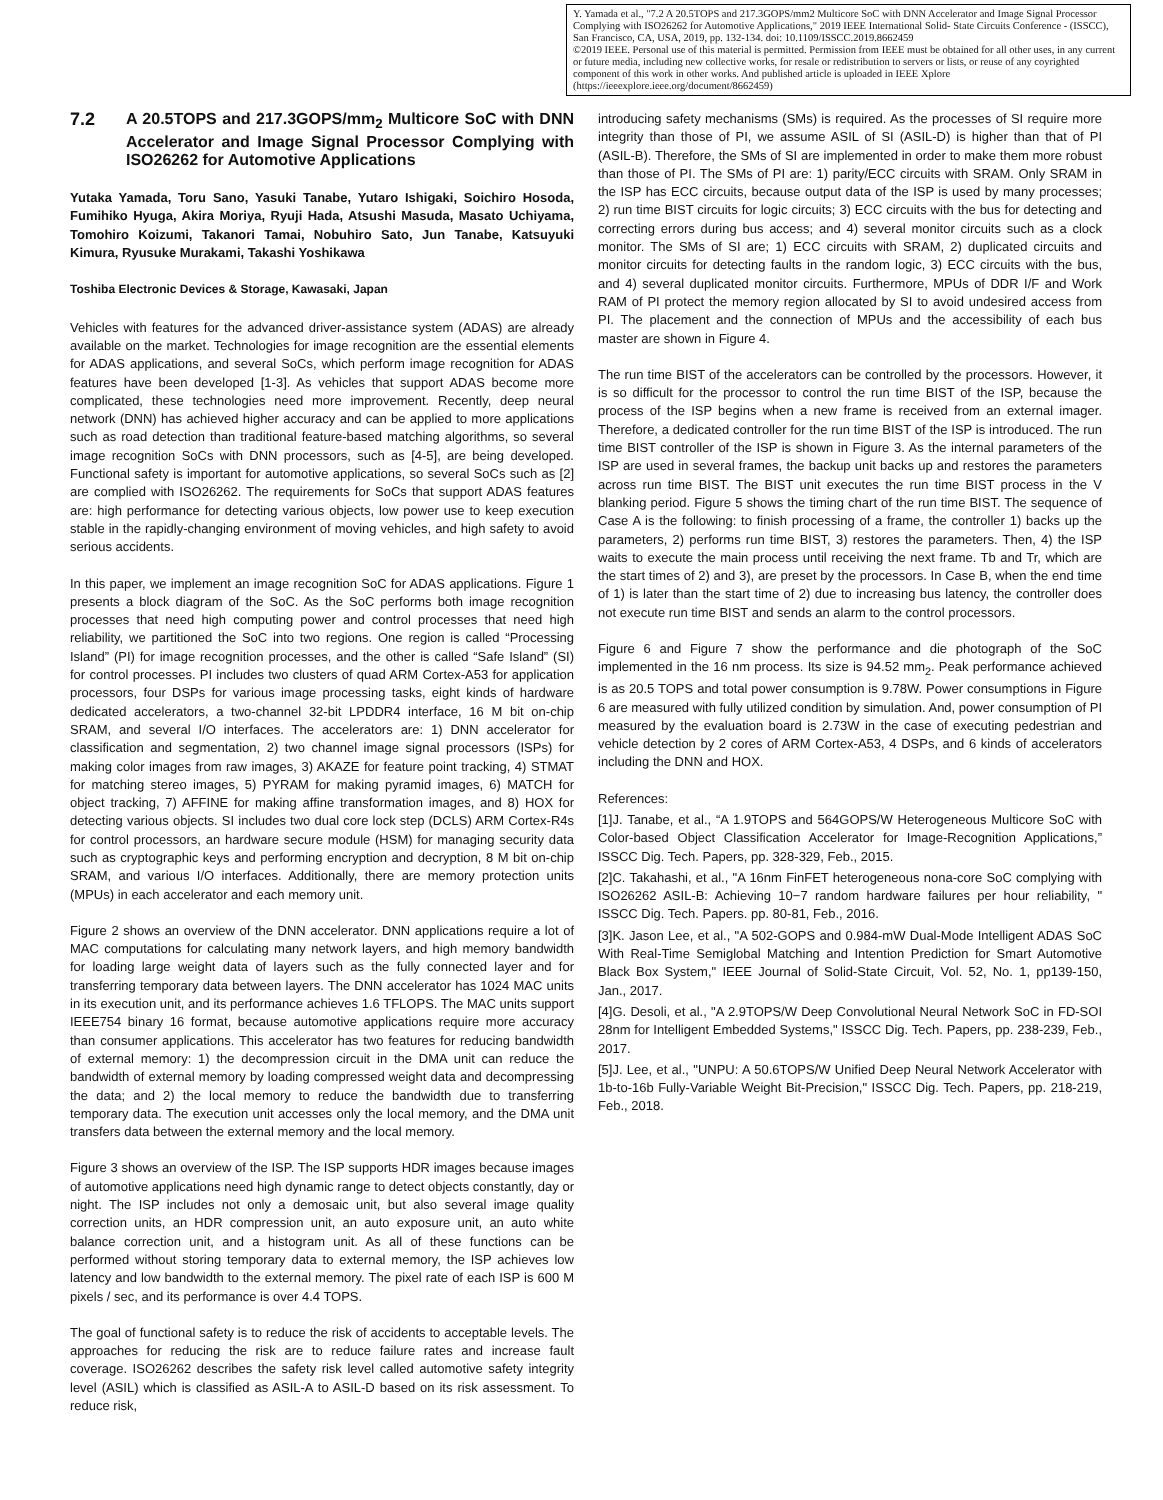Y. Yamada et al., "7.2 A 20.5TOPS and 217.3GOPS/mm2 Multicore SoC with DNN Accelerator and Image Signal Processor Complying with ISO26262 for Automotive Applications," 2019 IEEE International Solid- State Circuits Conference - (ISSCC), San Francisco, CA, USA, 2019, pp. 132-134. doi: 10.1109/ISSCC.2019.8662459
©2019 IEEE. Personal use of this material is permitted. Permission from IEEE must be obtained for all other uses, in any current or future media, including new collective works, for resale or redistribution to servers or lists, or reuse of any coyrighted component of this work in other works. And published article is uploaded in IEEE Xplore (https://ieeexplore.ieee.org/document/8662459)
7.2 A 20.5TOPS and 217.3GOPS/mm<sub>2</sub> Multicore SoC with DNN Accelerator and Image Signal Processor Complying with ISO26262 for Automotive Applications
Yutaka Yamada, Toru Sano, Yasuki Tanabe, Yutaro Ishigaki, Soichiro Hosoda, Fumihiko Hyuga, Akira Moriya, Ryuji Hada, Atsushi Masuda, Masato Uchiyama, Tomohiro Koizumi, Takanori Tamai, Nobuhiro Sato, Jun Tanabe, Katsuyuki Kimura, Ryusuke Murakami, Takashi Yoshikawa
Toshiba Electronic Devices & Storage, Kawasaki, Japan
Vehicles with features for the advanced driver-assistance system (ADAS) are already available on the market. Technologies for image recognition are the essential elements for ADAS applications, and several SoCs, which perform image recognition for ADAS features have been developed [1-3]. As vehicles that support ADAS become more complicated, these technologies need more improvement. Recently, deep neural network (DNN) has achieved higher accuracy and can be applied to more applications such as road detection than traditional feature-based matching algorithms, so several image recognition SoCs with DNN processors, such as [4-5], are being developed. Functional safety is important for automotive applications, so several SoCs such as [2] are complied with ISO26262. The requirements for SoCs that support ADAS features are: high performance for detecting various objects, low power use to keep execution stable in the rapidly-changing environment of moving vehicles, and high safety to avoid serious accidents.
In this paper, we implement an image recognition SoC for ADAS applications. Figure 1 presents a block diagram of the SoC. As the SoC performs both image recognition processes that need high computing power and control processes that need high reliability, we partitioned the SoC into two regions. One region is called “Processing Island” (PI) for image recognition processes, and the other is called “Safe Island” (SI) for control processes. PI includes two clusters of quad ARM Cortex-A53 for application processors, four DSPs for various image processing tasks, eight kinds of hardware dedicated accelerators, a two-channel 32-bit LPDDR4 interface, 16 M bit on-chip SRAM, and several I/O interfaces. The accelerators are: 1) DNN accelerator for classification and segmentation, 2) two channel image signal processors (ISPs) for making color images from raw images, 3) AKAZE for feature point tracking, 4) STMAT for matching stereo images, 5) PYRAM for making pyramid images, 6) MATCH for object tracking, 7) AFFINE for making affine transformation images, and 8) HOX for detecting various objects. SI includes two dual core lock step (DCLS) ARM Cortex-R4s for control processors, an hardware secure module (HSM) for managing security data such as cryptographic keys and performing encryption and decryption, 8 M bit on-chip SRAM, and various I/O interfaces. Additionally, there are memory protection units (MPUs) in each accelerator and each memory unit.
Figure 2 shows an overview of the DNN accelerator. DNN applications require a lot of MAC computations for calculating many network layers, and high memory bandwidth for loading large weight data of layers such as the fully connected layer and for transferring temporary data between layers. The DNN accelerator has 1024 MAC units in its execution unit, and its performance achieves 1.6 TFLOPS. The MAC units support IEEE754 binary 16 format, because automotive applications require more accuracy than consumer applications. This accelerator has two features for reducing bandwidth of external memory: 1) the decompression circuit in the DMA unit can reduce the bandwidth of external memory by loading compressed weight data and decompressing the data; and 2) the local memory to reduce the bandwidth due to transferring temporary data. The execution unit accesses only the local memory, and the DMA unit transfers data between the external memory and the local memory.
Figure 3 shows an overview of the ISP. The ISP supports HDR images because images of automotive applications need high dynamic range to detect objects constantly, day or night. The ISP includes not only a demosaic unit, but also several image quality correction units, an HDR compression unit, an auto exposure unit, an auto white balance correction unit, and a histogram unit. As all of these functions can be performed without storing temporary data to external memory, the ISP achieves low latency and low bandwidth to the external memory. The pixel rate of each ISP is 600 M pixels / sec, and its performance is over 4.4 TOPS.
The goal of functional safety is to reduce the risk of accidents to acceptable levels. The approaches for reducing the risk are to reduce failure rates and increase fault coverage. ISO26262 describes the safety risk level called automotive safety integrity level (ASIL) which is classified as ASIL-A to ASIL-D based on its risk assessment. To reduce risk,
introducing safety mechanisms (SMs) is required. As the processes of SI require more integrity than those of PI, we assume ASIL of SI (ASIL-D) is higher than that of PI (ASIL-B). Therefore, the SMs of SI are implemented in order to make them more robust than those of PI. The SMs of PI are: 1) parity/ECC circuits with SRAM. Only SRAM in the ISP has ECC circuits, because output data of the ISP is used by many processes; 2) run time BIST circuits for logic circuits; 3) ECC circuits with the bus for detecting and correcting errors during bus access; and 4) several monitor circuits such as a clock monitor. The SMs of SI are; 1) ECC circuits with SRAM, 2) duplicated circuits and monitor circuits for detecting faults in the random logic, 3) ECC circuits with the bus, and 4) several duplicated monitor circuits. Furthermore, MPUs of DDR I/F and Work RAM of PI protect the memory region allocated by SI to avoid undesired access from PI. The placement and the connection of MPUs and the accessibility of each bus master are shown in Figure 4.
The run time BIST of the accelerators can be controlled by the processors. However, it is so difficult for the processor to control the run time BIST of the ISP, because the process of the ISP begins when a new frame is received from an external imager. Therefore, a dedicated controller for the run time BIST of the ISP is introduced. The run time BIST controller of the ISP is shown in Figure 3. As the internal parameters of the ISP are used in several frames, the backup unit backs up and restores the parameters across run time BIST. The BIST unit executes the run time BIST process in the V blanking period. Figure 5 shows the timing chart of the run time BIST. The sequence of Case A is the following: to finish processing of a frame, the controller 1) backs up the parameters, 2) performs run time BIST, 3) restores the parameters. Then, 4) the ISP waits to execute the main process until receiving the next frame. Tb and Tr, which are the start times of 2) and 3), are preset by the processors. In Case B, when the end time of 1) is later than the start time of 2) due to increasing bus latency, the controller does not execute run time BIST and sends an alarm to the control processors.
Figure 6 and Figure 7 show the performance and die photograph of the SoC implemented in the 16 nm process. Its size is 94.52 mm<sub>2</sub>. Peak performance achieved is as 20.5 TOPS and total power consumption is 9.78W. Power consumptions in Figure 6 are measured with fully utilized condition by simulation. And, power consumption of PI measured by the evaluation board is 2.73W in the case of executing pedestrian and vehicle detection by 2 cores of ARM Cortex-A53, 4 DSPs, and 6 kinds of accelerators including the DNN and HOX.
References:
[1]J. Tanabe, et al., “A 1.9TOPS and 564GOPS/W Heterogeneous Multicore SoC with Color-based Object Classification Accelerator for Image-Recognition Applications,” ISSCC Dig. Tech. Papers, pp. 328-329, Feb., 2015.
[2]C. Takahashi, et al., "A 16nm FinFET heterogeneous nona-core SoC complying with ISO26262 ASIL-B: Achieving 10−7 random hardware failures per hour reliability, " ISSCC Dig. Tech. Papers. pp. 80-81, Feb., 2016.
[3]K. Jason Lee, et al., "A 502-GOPS and 0.984-mW Dual-Mode Intelligent ADAS SoC With Real-Time Semiglobal Matching and Intention Prediction for Smart Automotive Black Box System," IEEE Journal of Solid-State Circuit, Vol. 52, No. 1, pp139-150, Jan., 2017.
[4]G. Desoli, et al., "A 2.9TOPS/W Deep Convolutional Neural Network SoC in FD-SOI 28nm for Intelligent Embedded Systems," ISSCC Dig. Tech. Papers, pp. 238-239, Feb., 2017.
[5]J. Lee, et al., "UNPU: A 50.6TOPS/W Unified Deep Neural Network Accelerator with 1b-to-16b Fully-Variable Weight Bit-Precision," ISSCC Dig. Tech. Papers, pp. 218-219, Feb., 2018.